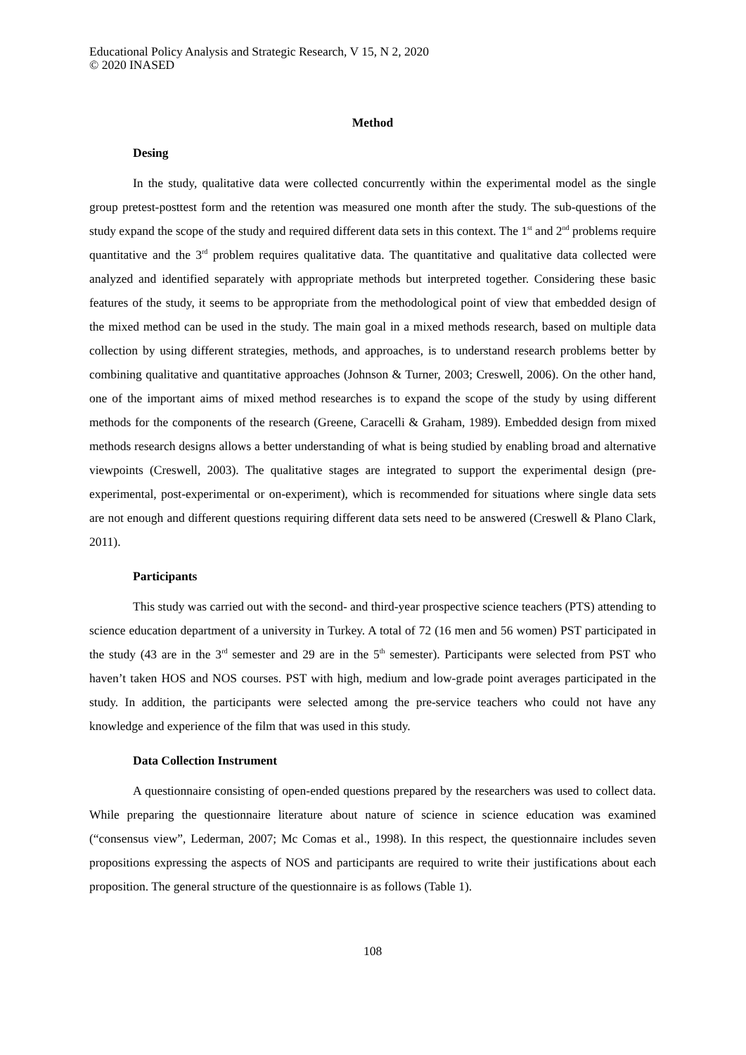Educational Policy Analysis and Strategic Research, V 15, N 2, 2020
© 2020 INASED
Method
Desing
In the study, qualitative data were collected concurrently within the experimental model as the single group pretest-posttest form and the retention was measured one month after the study. The sub-questions of the study expand the scope of the study and required different data sets in this context. The 1<sup>st</sup> and 2<sup>nd</sup> problems require quantitative and the 3<sup>rd</sup> problem requires qualitative data. The quantitative and qualitative data collected were analyzed and identified separately with appropriate methods but interpreted together. Considering these basic features of the study, it seems to be appropriate from the methodological point of view that embedded design of the mixed method can be used in the study. The main goal in a mixed methods research, based on multiple data collection by using different strategies, methods, and approaches, is to understand research problems better by combining qualitative and quantitative approaches (Johnson & Turner, 2003; Creswell, 2006). On the other hand, one of the important aims of mixed method researches is to expand the scope of the study by using different methods for the components of the research (Greene, Caracelli & Graham, 1989). Embedded design from mixed methods research designs allows a better understanding of what is being studied by enabling broad and alternative viewpoints (Creswell, 2003). The qualitative stages are integrated to support the experimental design (pre-experimental, post-experimental or on-experiment), which is recommended for situations where single data sets are not enough and different questions requiring different data sets need to be answered (Creswell & Plano Clark, 2011).
Participants
This study was carried out with the second- and third-year prospective science teachers (PTS) attending to science education department of a university in Turkey. A total of 72 (16 men and 56 women) PST participated in the study (43 are in the 3<sup>rd</sup> semester and 29 are in the 5<sup>th</sup> semester). Participants were selected from PST who haven’t taken HOS and NOS courses. PST with high, medium and low-grade point averages participated in the study. In addition, the participants were selected among the pre-service teachers who could not have any knowledge and experience of the film that was used in this study.
Data Collection Instrument
A questionnaire consisting of open-ended questions prepared by the researchers was used to collect data. While preparing the questionnaire literature about nature of science in science education was examined (“consensus view”, Lederman, 2007; Mc Comas et al., 1998). In this respect, the questionnaire includes seven propositions expressing the aspects of NOS and participants are required to write their justifications about each proposition. The general structure of the questionnaire is as follows (Table 1).
108